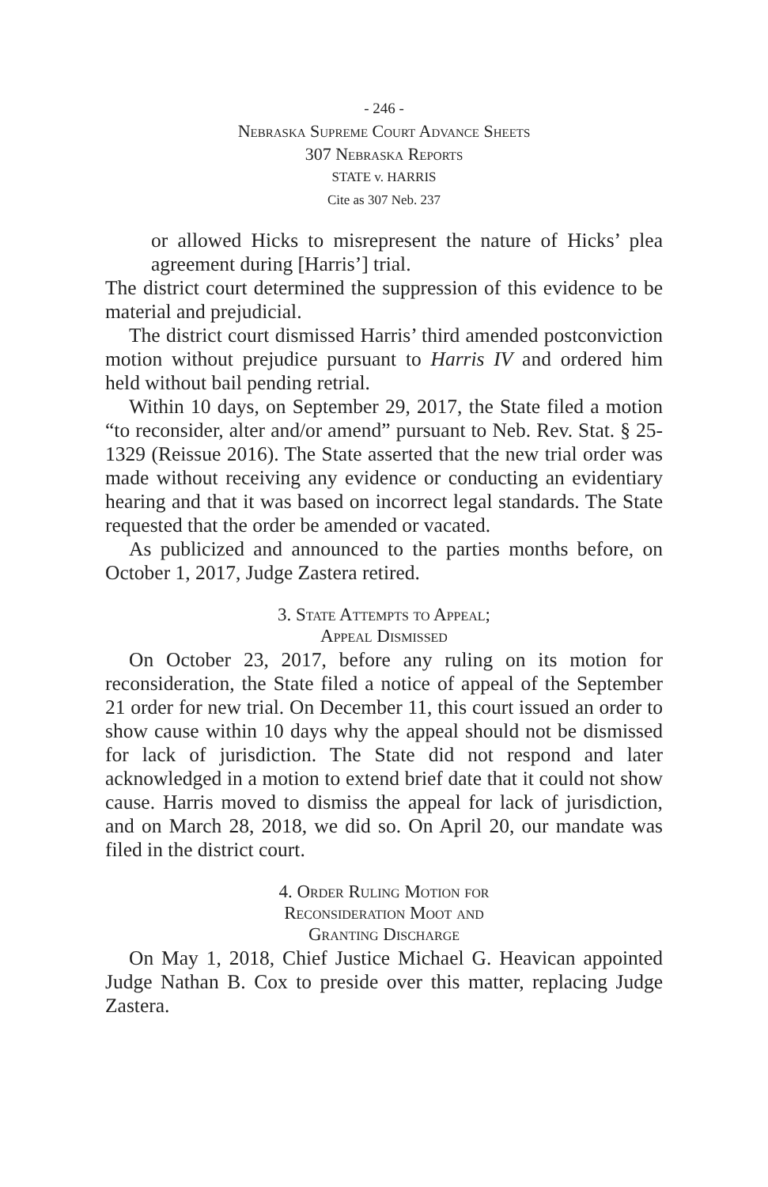- 246 -
Nebraska Supreme Court Advance Sheets
307 Nebraska Reports
STATE v. HARRIS
Cite as 307 Neb. 237
or allowed Hicks to misrepresent the nature of Hicks’ plea agreement during [Harris’] trial.
The district court determined the suppression of this evidence to be material and prejudicial.
The district court dismissed Harris’ third amended postconviction motion without prejudice pursuant to Harris IV and ordered him held without bail pending retrial.
Within 10 days, on September 29, 2017, the State filed a motion “to reconsider, alter and/or amend” pursuant to Neb. Rev. Stat. § 25-1329 (Reissue 2016). The State asserted that the new trial order was made without receiving any evidence or conducting an evidentiary hearing and that it was based on incorrect legal standards. The State requested that the order be amended or vacated.
As publicized and announced to the parties months before, on October 1, 2017, Judge Zastera retired.
3. State Attempts to Appeal;
Appeal Dismissed
On October 23, 2017, before any ruling on its motion for reconsideration, the State filed a notice of appeal of the September 21 order for new trial. On December 11, this court issued an order to show cause within 10 days why the appeal should not be dismissed for lack of jurisdiction. The State did not respond and later acknowledged in a motion to extend brief date that it could not show cause. Harris moved to dismiss the appeal for lack of jurisdiction, and on March 28, 2018, we did so. On April 20, our mandate was filed in the district court.
4. Order Ruling Motion for
Reconsideration Moot and
Granting Discharge
On May 1, 2018, Chief Justice Michael G. Heavican appointed Judge Nathan B. Cox to preside over this matter, replacing Judge Zastera.